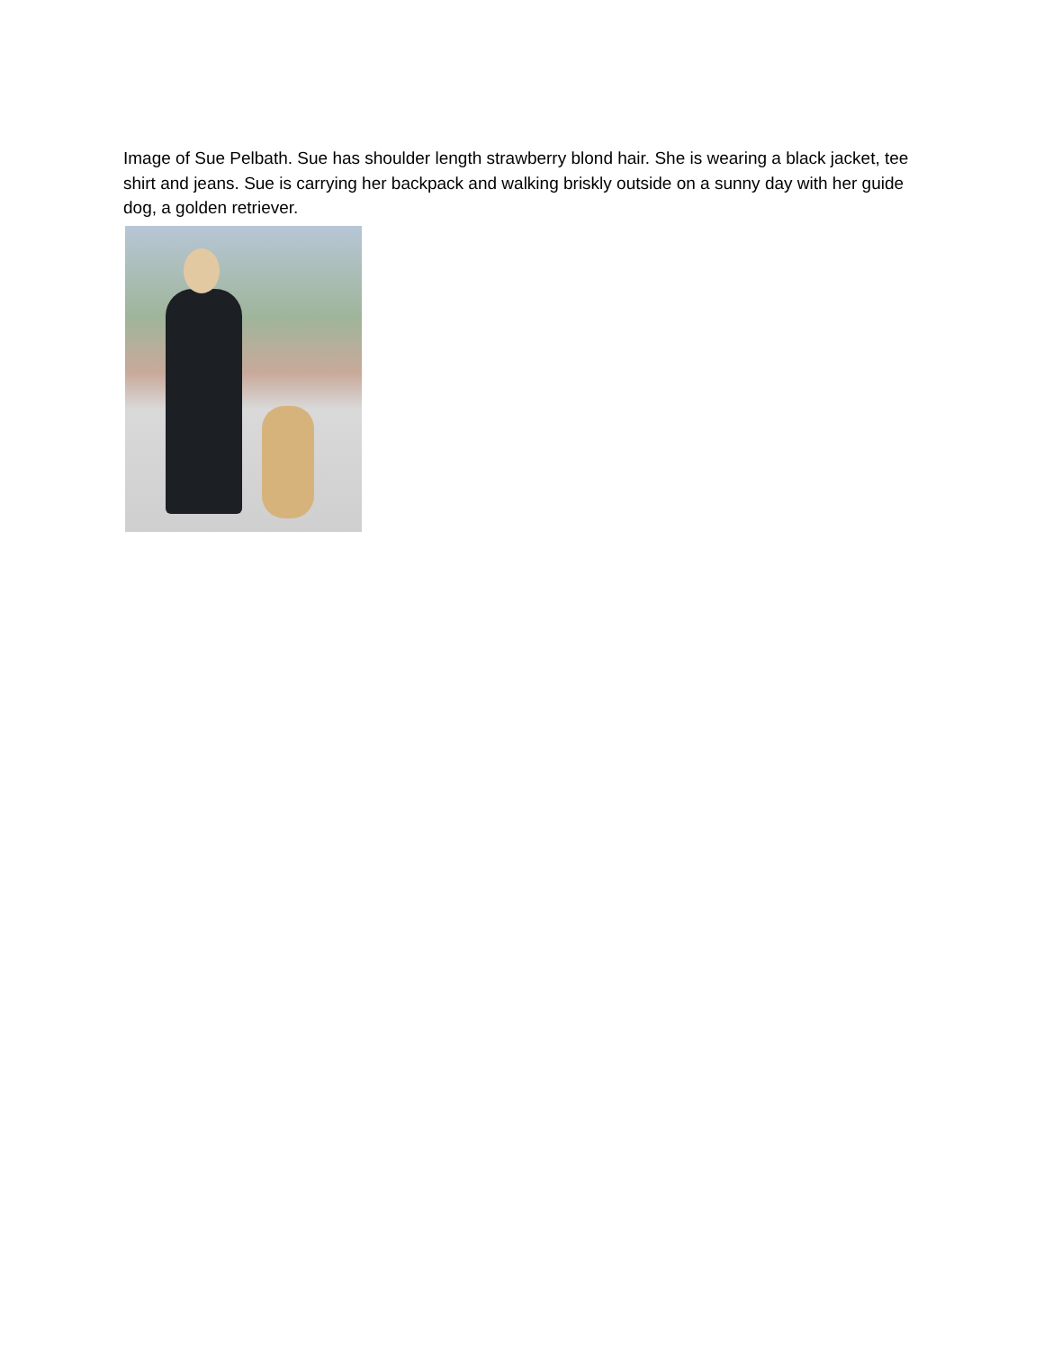Image of Sue Pelbath. Sue has shoulder length strawberry blond hair. She is wearing a black jacket, tee shirt and jeans. Sue is carrying her backpack and walking briskly outside on a sunny day with her guide dog, a golden retriever.